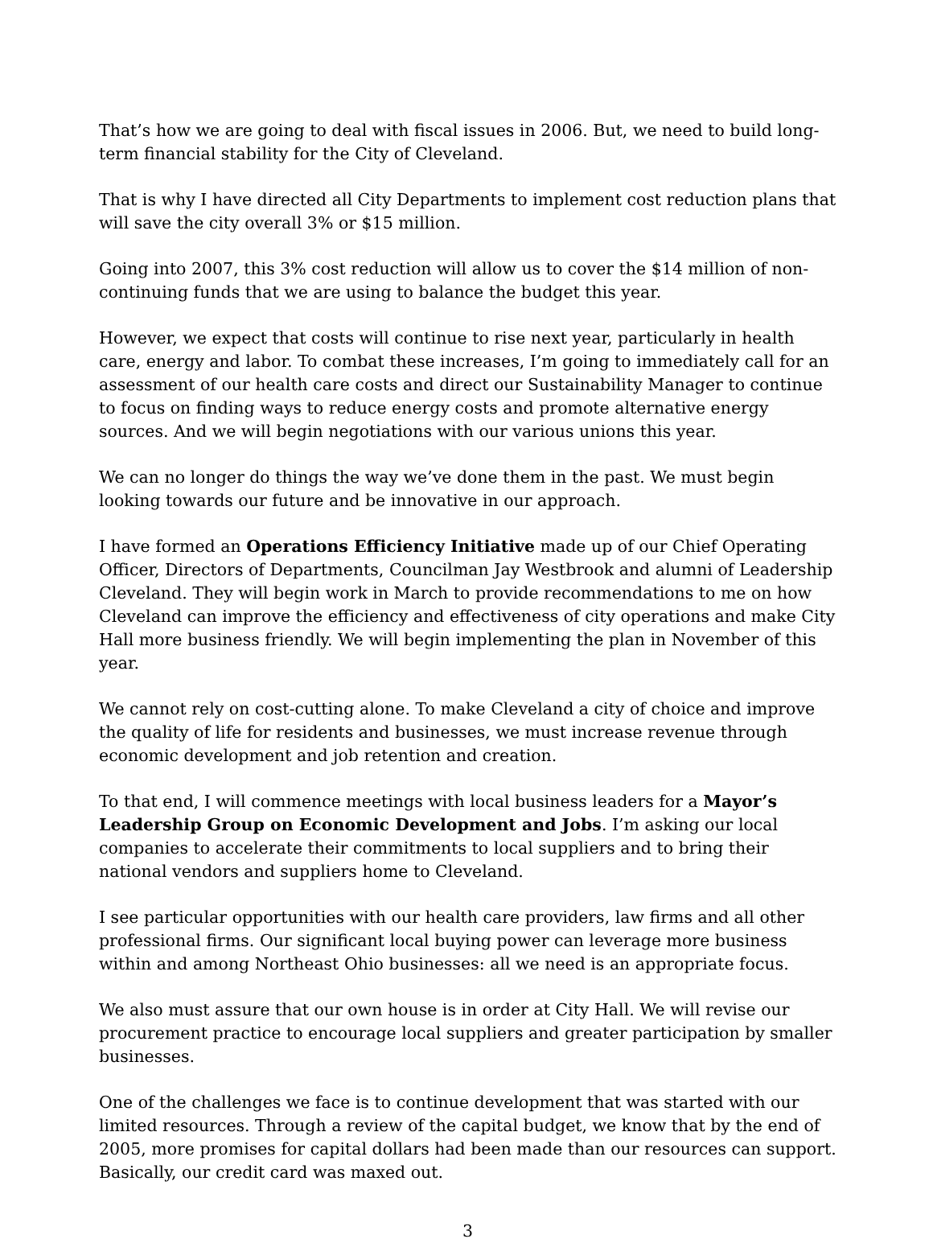That’s how we are going to deal with fiscal issues in 2006. But, we need to build long-term financial stability for the City of Cleveland.
That is why I have directed all City Departments to implement cost reduction plans that will save the city overall 3% or $15 million.
Going into 2007, this 3% cost reduction will allow us to cover the $14 million of non-continuing funds that we are using to balance the budget this year.
However, we expect that costs will continue to rise next year, particularly in health care, energy and labor. To combat these increases, I’m going to immediately call for an assessment of our health care costs and direct our Sustainability Manager to continue to focus on finding ways to reduce energy costs and promote alternative energy sources. And we will begin negotiations with our various unions this year.
We can no longer do things the way we’ve done them in the past. We must begin looking towards our future and be innovative in our approach.
I have formed an Operations Efficiency Initiative made up of our Chief Operating Officer, Directors of Departments, Councilman Jay Westbrook and alumni of Leadership Cleveland. They will begin work in March to provide recommendations to me on how Cleveland can improve the efficiency and effectiveness of city operations and make City Hall more business friendly. We will begin implementing the plan in November of this year.
We cannot rely on cost-cutting alone. To make Cleveland a city of choice and improve the quality of life for residents and businesses, we must increase revenue through economic development and job retention and creation.
To that end, I will commence meetings with local business leaders for a Mayor’s Leadership Group on Economic Development and Jobs. I’m asking our local companies to accelerate their commitments to local suppliers and to bring their national vendors and suppliers home to Cleveland.
I see particular opportunities with our health care providers, law firms and all other professional firms. Our significant local buying power can leverage more business within and among Northeast Ohio businesses: all we need is an appropriate focus.
We also must assure that our own house is in order at City Hall. We will revise our procurement practice to encourage local suppliers and greater participation by smaller businesses.
One of the challenges we face is to continue development that was started with our limited resources. Through a review of the capital budget, we know that by the end of 2005, more promises for capital dollars had been made than our resources can support. Basically, our credit card was maxed out.
3